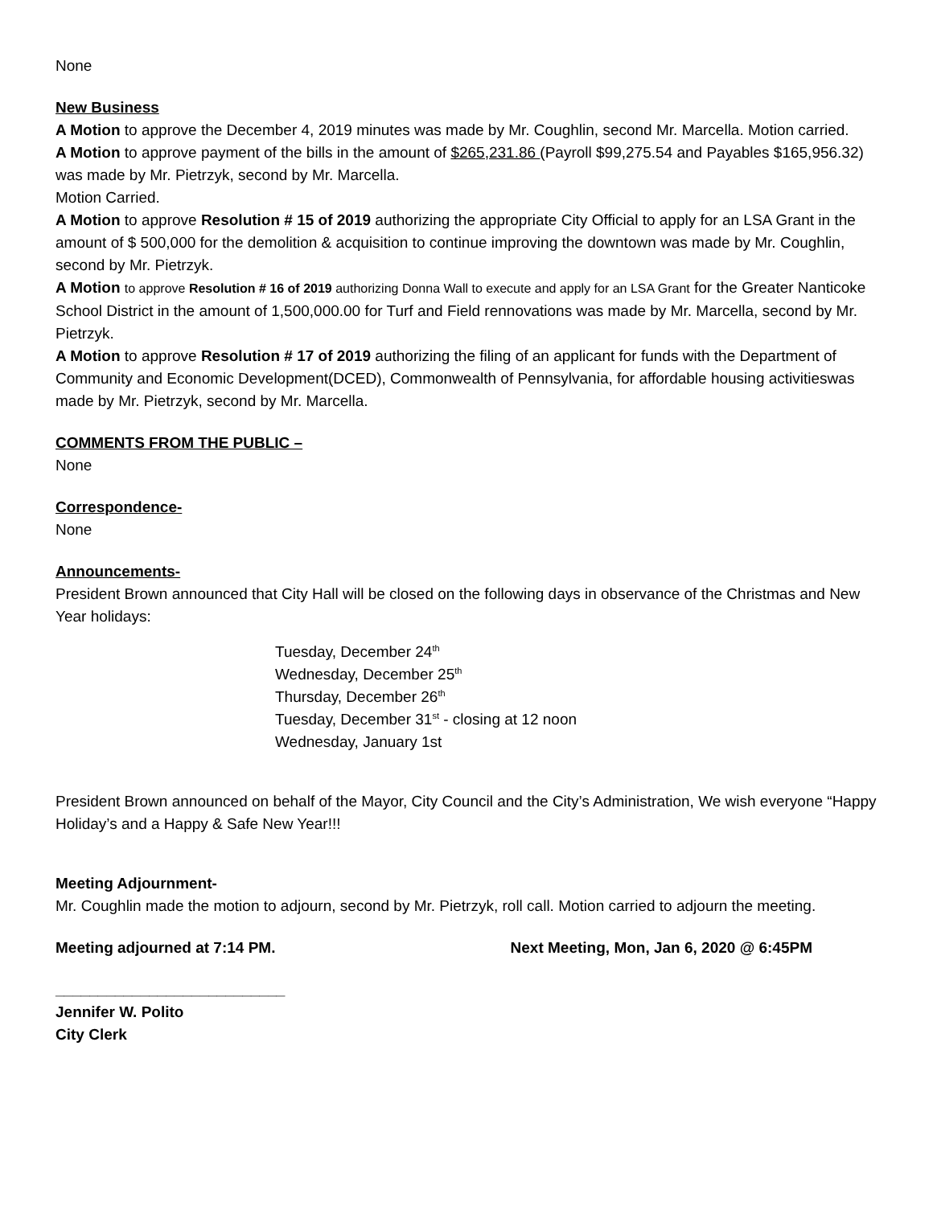None
New Business
A Motion to approve the December 4, 2019 minutes was made by Mr. Coughlin, second Mr. Marcella. Motion carried.
A Motion to approve payment of the bills in the amount of $265,231.86 (Payroll $99,275.54 and Payables $165,956.32) was made by Mr. Pietrzyk, second by Mr. Marcella.
Motion Carried.
A Motion to approve Resolution # 15 of 2019 authorizing the appropriate City Official to apply for an LSA Grant in the amount of $ 500,000 for the demolition & acquisition to continue improving the downtown was made by Mr. Coughlin, second by Mr. Pietrzyk.
A Motion to approve Resolution # 16 of 2019 authorizing Donna Wall to execute and apply for an LSA Grant for the Greater Nanticoke School District in the amount of 1,500,000.00 for Turf and Field rennovations was made by Mr. Marcella, second by Mr. Pietrzyk.
A Motion to approve Resolution # 17 of 2019 authorizing the filing of an applicant for funds with the Department of Community and Economic Development(DCED), Commonwealth of Pennsylvania, for affordable housing activitieswas made by Mr. Pietrzyk, second by Mr. Marcella.
COMMENTS FROM THE PUBLIC –
None
Correspondence-
None
Announcements-
President Brown announced that City Hall will be closed on the following days in observance of the Christmas and New Year holidays:
Tuesday, December 24<sup>th</sup>
Wednesday, December 25<sup>th</sup>
Thursday, December 26<sup>th</sup>
Tuesday, December 31<sup>st</sup> - closing at 12 noon
Wednesday, January 1st
President Brown announced on behalf of the Mayor, City Council and the City’s Administration, We wish everyone “Happy Holiday’s and a Happy & Safe New Year!!!
Meeting Adjournment-
Mr. Coughlin made the motion to adjourn, second by Mr. Pietrzyk, roll call. Motion carried to adjourn the meeting.
Meeting adjourned at 7:14 PM. Next Meeting, Mon, Jan 6, 2020 @ 6:45PM
___________________________
Jennifer W. Polito
City Clerk